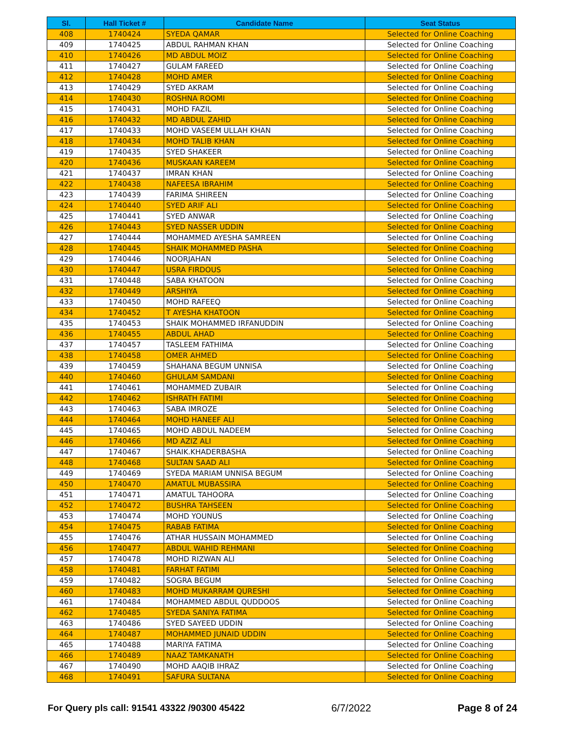| Sl. | Hall Ticket # | Candidate Name | Seat Status |
| --- | --- | --- | --- |
| 408 | 1740424 | SYEDA QAMAR | Selected for Online Coaching |
| 409 | 1740425 | ABDUL RAHMAN KHAN | Selected for Online Coaching |
| 410 | 1740426 | MD ABDUL MOIZ | Selected for Online Coaching |
| 411 | 1740427 | GULAM FAREED | Selected for Online Coaching |
| 412 | 1740428 | MOHD AMER | Selected for Online Coaching |
| 413 | 1740429 | SYED AKRAM | Selected for Online Coaching |
| 414 | 1740430 | ROSHNA ROOMI | Selected for Online Coaching |
| 415 | 1740431 | MOHD FAZIL | Selected for Online Coaching |
| 416 | 1740432 | MD ABDUL ZAHID | Selected for Online Coaching |
| 417 | 1740433 | MOHD VASEEM ULLAH KHAN | Selected for Online Coaching |
| 418 | 1740434 | MOHD TALIB KHAN | Selected for Online Coaching |
| 419 | 1740435 | SYED SHAKEER | Selected for Online Coaching |
| 420 | 1740436 | MUSKAAN KAREEM | Selected for Online Coaching |
| 421 | 1740437 | IMRAN KHAN | Selected for Online Coaching |
| 422 | 1740438 | NAFEESA IBRAHIM | Selected for Online Coaching |
| 423 | 1740439 | FARIMA SHIREEN | Selected for Online Coaching |
| 424 | 1740440 | SYED ARIF ALI | Selected for Online Coaching |
| 425 | 1740441 | SYED ANWAR | Selected for Online Coaching |
| 426 | 1740443 | SYED NASSER UDDIN | Selected for Online Coaching |
| 427 | 1740444 | MOHAMMED AYESHA SAMREEN | Selected for Online Coaching |
| 428 | 1740445 | SHAIK MOHAMMED PASHA | Selected for Online Coaching |
| 429 | 1740446 | NOORJAHAN | Selected for Online Coaching |
| 430 | 1740447 | USRA FIRDOUS | Selected for Online Coaching |
| 431 | 1740448 | SABA KHATOON | Selected for Online Coaching |
| 432 | 1740449 | ARSHIYA | Selected for Online Coaching |
| 433 | 1740450 | MOHD RAFEEQ | Selected for Online Coaching |
| 434 | 1740452 | T AYESHA KHATOON | Selected for Online Coaching |
| 435 | 1740453 | SHAIK MOHAMMED IRFANUDDIN | Selected for Online Coaching |
| 436 | 1740455 | ABDUL AHAD | Selected for Online Coaching |
| 437 | 1740457 | TASLEEM FATHIMA | Selected for Online Coaching |
| 438 | 1740458 | OMER AHMED | Selected for Online Coaching |
| 439 | 1740459 | SHAHANA BEGUM UNNISA | Selected for Online Coaching |
| 440 | 1740460 | GHULAM SAMDANI | Selected for Online Coaching |
| 441 | 1740461 | MOHAMMED ZUBAIR | Selected for Online Coaching |
| 442 | 1740462 | ISHRATH FATIMI | Selected for Online Coaching |
| 443 | 1740463 | SABA IMROZE | Selected for Online Coaching |
| 444 | 1740464 | MOHD HANEEF ALI | Selected for Online Coaching |
| 445 | 1740465 | MOHD ABDUL NADEEM | Selected for Online Coaching |
| 446 | 1740466 | MD AZIZ ALI | Selected for Online Coaching |
| 447 | 1740467 | SHAIK.KHADERBASHA | Selected for Online Coaching |
| 448 | 1740468 | SULTAN SAAD ALI | Selected for Online Coaching |
| 449 | 1740469 | SYEDA MARIAM UNNISA BEGUM | Selected for Online Coaching |
| 450 | 1740470 | AMATUL MUBASSIRA | Selected for Online Coaching |
| 451 | 1740471 | AMATUL TAHOORA | Selected for Online Coaching |
| 452 | 1740472 | BUSHRA TAHSEEN | Selected for Online Coaching |
| 453 | 1740474 | MOHD YOUNUS | Selected for Online Coaching |
| 454 | 1740475 | RABAB FATIMA | Selected for Online Coaching |
| 455 | 1740476 | ATHAR HUSSAIN MOHAMMED | Selected for Online Coaching |
| 456 | 1740477 | ABDUL WAHID REHMANI | Selected for Online Coaching |
| 457 | 1740478 | MOHD RIZWAN ALI | Selected for Online Coaching |
| 458 | 1740481 | FARHAT FATIMI | Selected for Online Coaching |
| 459 | 1740482 | SOGRA BEGUM | Selected for Online Coaching |
| 460 | 1740483 | MOHD MUKARRAM QURESHI | Selected for Online Coaching |
| 461 | 1740484 | MOHAMMED ABDUL QUDDOOS | Selected for Online Coaching |
| 462 | 1740485 | SYEDA SANIYA FATIMA | Selected for Online Coaching |
| 463 | 1740486 | SYED SAYEED UDDIN | Selected for Online Coaching |
| 464 | 1740487 | MOHAMMED JUNAID UDDIN | Selected for Online Coaching |
| 465 | 1740488 | MARIYA FATIMA | Selected for Online Coaching |
| 466 | 1740489 | NAAZ TAMKANATH | Selected for Online Coaching |
| 467 | 1740490 | MOHD AAQIB IHRAZ | Selected for Online Coaching |
| 468 | 1740491 | SAFURA SULTANA | Selected for Online Coaching |
For Query pls call: 91541 43322 /90300 45422 6/7/2022 Page 8 of 24